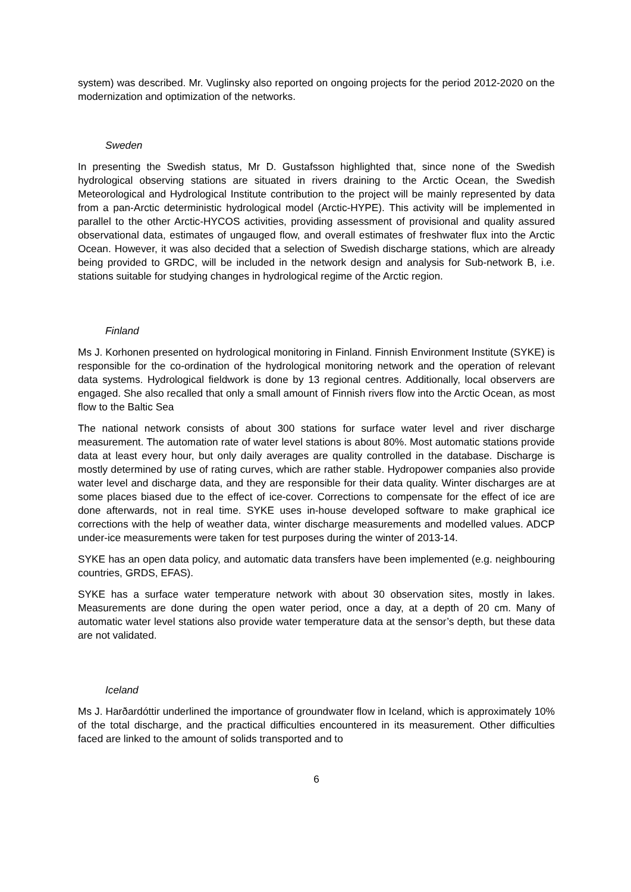system) was described. Mr. Vuglinsky also reported on ongoing projects for the period 2012-2020 on the modernization and optimization of the networks.
Sweden
In presenting the Swedish status, Mr D. Gustafsson highlighted that, since none of the Swedish hydrological observing stations are situated in rivers draining to the Arctic Ocean, the Swedish Meteorological and Hydrological Institute contribution to the project will be mainly represented by data from a pan-Arctic deterministic hydrological model (Arctic-HYPE). This activity will be implemented in parallel to the other Arctic-HYCOS activities, providing assessment of provisional and quality assured observational data, estimates of ungauged flow, and overall estimates of freshwater flux into the Arctic Ocean. However, it was also decided that a selection of Swedish discharge stations, which are already being provided to GRDC, will be included in the network design and analysis for Sub-network B, i.e. stations suitable for studying changes in hydrological regime of the Arctic region.
Finland
Ms J. Korhonen presented on hydrological monitoring in Finland. Finnish Environment Institute (SYKE) is responsible for the co-ordination of the hydrological monitoring network and the operation of relevant data systems. Hydrological fieldwork is done by 13 regional centres. Additionally, local observers are engaged. She also recalled that only a small amount of Finnish rivers flow into the Arctic Ocean, as most flow to the Baltic Sea
The national network consists of about 300 stations for surface water level and river discharge measurement. The automation rate of water level stations is about 80%. Most automatic stations provide data at least every hour, but only daily averages are quality controlled in the database. Discharge is mostly determined by use of rating curves, which are rather stable. Hydropower companies also provide water level and discharge data, and they are responsible for their data quality. Winter discharges are at some places biased due to the effect of ice-cover. Corrections to compensate for the effect of ice are done afterwards, not in real time. SYKE uses in-house developed software to make graphical ice corrections with the help of weather data, winter discharge measurements and modelled values. ADCP under-ice measurements were taken for test purposes during the winter of 2013-14.
SYKE has an open data policy, and automatic data transfers have been implemented (e.g. neighbouring countries, GRDS, EFAS).
SYKE has a surface water temperature network with about 30 observation sites, mostly in lakes. Measurements are done during the open water period, once a day, at a depth of 20 cm. Many of automatic water level stations also provide water temperature data at the sensor’s depth, but these data are not validated.
Iceland
Ms J. Harðardóttir underlined the importance of groundwater flow in Iceland, which is approximately 10% of the total discharge, and the practical difficulties encountered in its measurement. Other difficulties faced are linked to the amount of solids transported and to
6